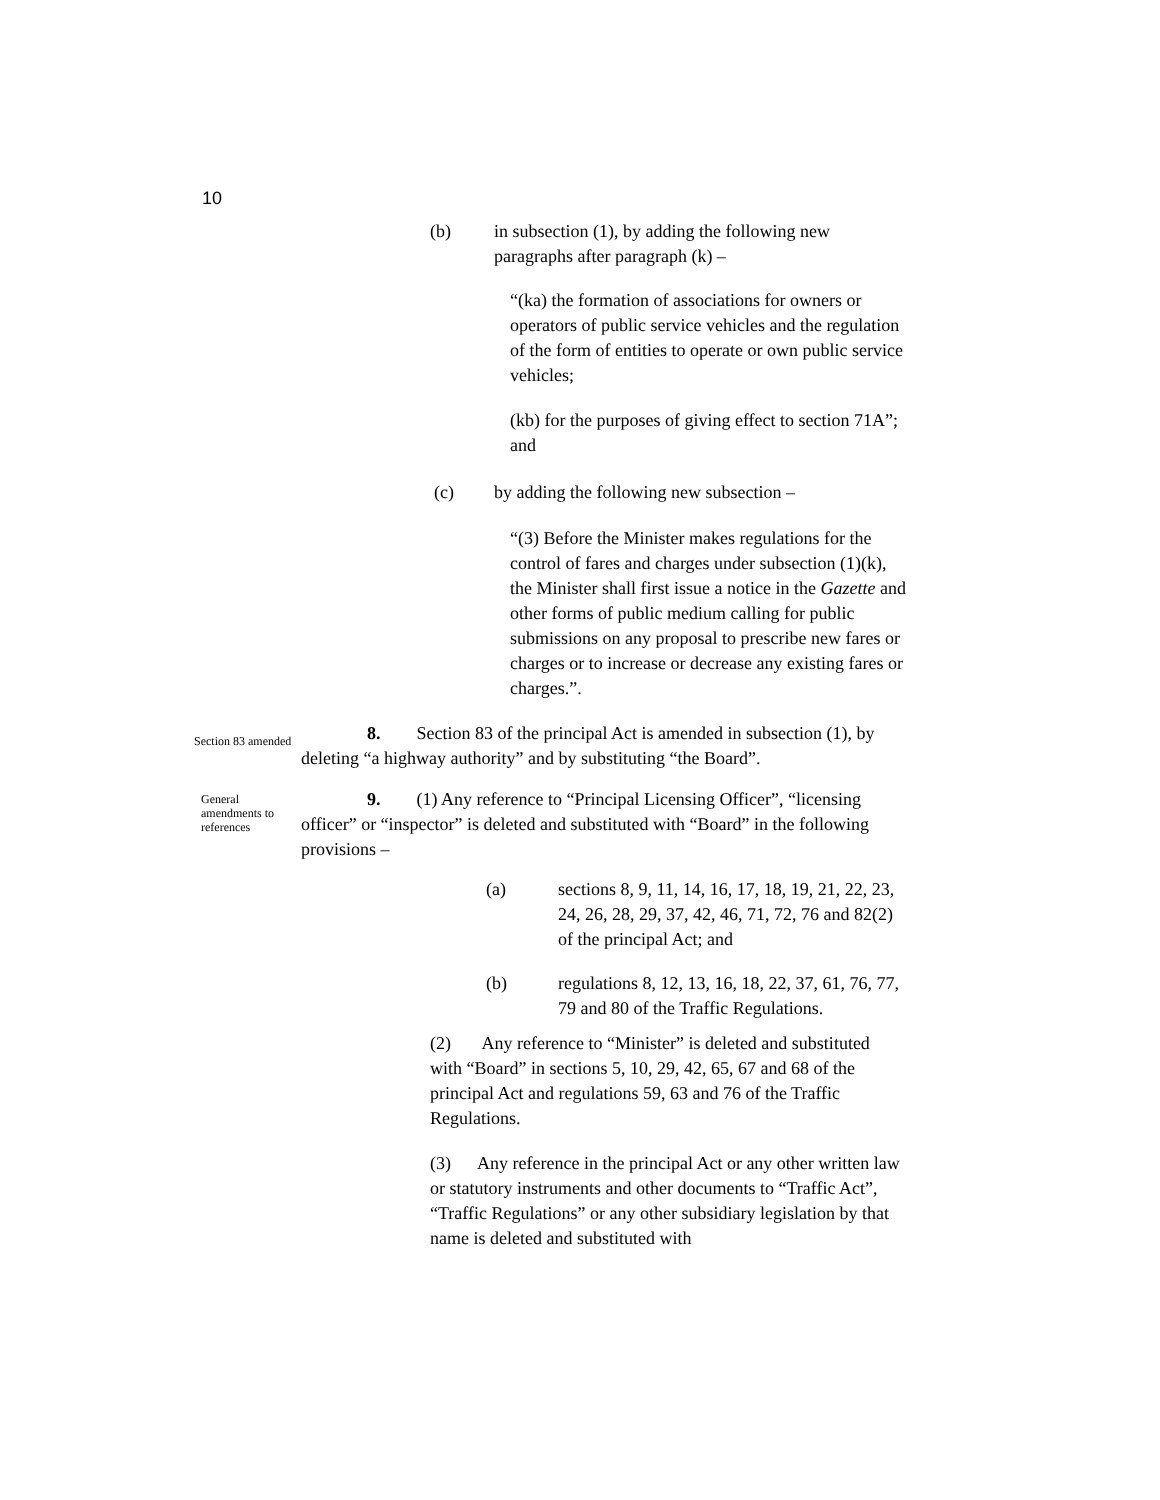10
(b) in subsection (1), by adding the following new paragraphs after paragraph (k) –
“(ka) the formation of associations for owners or operators of public service vehicles and the regulation of the form of entities to operate or own public service vehicles;
(kb) for the purposes of giving effect to section 71A”; and
(c) by adding the following new subsection –
“(3) Before the Minister makes regulations for the control of fares and charges under subsection (1)(k), the Minister shall first issue a notice in the Gazette and other forms of public medium calling for public submissions on any proposal to prescribe new fares or charges or to increase or decrease any existing fares or charges.”.
Section 83 amended
8. Section 83 of the principal Act is amended in subsection (1), by deleting “a highway authority” and by substituting “the Board”.
General amendments to references
9. (1) Any reference to “Principal Licensing Officer”, “licensing officer” or “inspector” is deleted and substituted with “Board” in the following provisions –
(a) sections 8, 9, 11, 14, 16, 17, 18, 19, 21, 22, 23, 24, 26, 28, 29, 37, 42, 46, 71, 72, 76 and 82(2) of the principal Act; and
(b) regulations 8, 12, 13, 16, 18, 22, 37, 61, 76, 77, 79 and 80 of the Traffic Regulations.
(2) Any reference to “Minister” is deleted and substituted with “Board” in sections 5, 10, 29, 42, 65, 67 and 68 of the principal Act and regulations 59, 63 and 76 of the Traffic Regulations.
(3) Any reference in the principal Act or any other written law or statutory instruments and other documents to “Traffic Act”, “Traffic Regulations” or any other subsidiary legislation by that name is deleted and substituted with